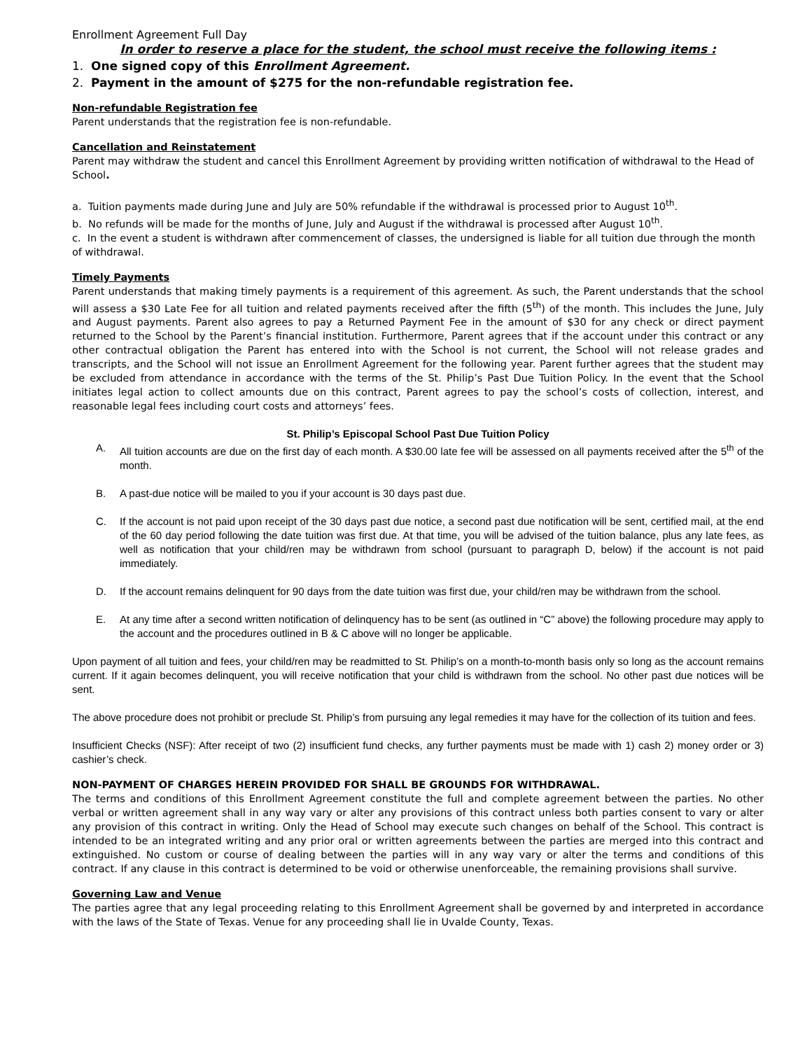Enrollment Agreement Full Day
In order to reserve a place for the student, the school must receive the following items :
1. One signed copy of this Enrollment Agreement.
2. Payment in the amount of $275 for the non-refundable registration fee.
Non-refundable Registration fee
Parent understands that the registration fee is non-refundable.
Cancellation and Reinstatement
Parent may withdraw the student and cancel this Enrollment Agreement by providing written notification of withdrawal to the Head of School.
a. Tuition payments made during June and July are 50% refundable if the withdrawal is processed prior to August 10<sup>th</sup>.
b. No refunds will be made for the months of June, July and August if the withdrawal is processed after August 10<sup>th</sup>.
c. In the event a student is withdrawn after commencement of classes, the undersigned is liable for all tuition due through the month of withdrawal.
Timely Payments
Parent understands that making timely payments is a requirement of this agreement. As such, the Parent understands that the school will assess a $30 Late Fee for all tuition and related payments received after the fifth (5<sup>th</sup>) of the month. This includes the June, July and August payments. Parent also agrees to pay a Returned Payment Fee in the amount of $30 for any check or direct payment returned to the School by the Parent’s financial institution. Furthermore, Parent agrees that if the account under this contract or any other contractual obligation the Parent has entered into with the School is not current, the School will not release grades and transcripts, and the School will not issue an Enrollment Agreement for the following year. Parent further agrees that the student may be excluded from attendance in accordance with the terms of the St. Philip’s Past Due Tuition Policy. In the event that the School initiates legal action to collect amounts due on this contract, Parent agrees to pay the school’s costs of collection, interest, and reasonable legal fees including court costs and attorneys’ fees.
St. Philip’s Episcopal School Past Due Tuition Policy
A. All tuition accounts are due on the first day of each month. A $30.00 late fee will be assessed on all payments received after the 5<sup>th</sup> of the month.
B. A past-due notice will be mailed to you if your account is 30 days past due.
C. If the account is not paid upon receipt of the 30 days past due notice, a second past due notification will be sent, certified mail, at the end of the 60 day period following the date tuition was first due. At that time, you will be advised of the tuition balance, plus any late fees, as well as notification that your child/ren may be withdrawn from school (pursuant to paragraph D, below) if the account is not paid immediately.
D. If the account remains delinquent for 90 days from the date tuition was first due, your child/ren may be withdrawn from the school.
E. At any time after a second written notification of delinquency has to be sent (as outlined in “C” above) the following procedure may apply to the account and the procedures outlined in B & C above will no longer be applicable.
Upon payment of all tuition and fees, your child/ren may be readmitted to St. Philip’s on a month-to-month basis only so long as the account remains current. If it again becomes delinquent, you will receive notification that your child is withdrawn from the school. No other past due notices will be sent.
The above procedure does not prohibit or preclude St. Philip’s from pursuing any legal remedies it may have for the collection of its tuition and fees.
Insufficient Checks (NSF): After receipt of two (2) insufficient fund checks, any further payments must be made with 1) cash 2) money order or 3) cashier’s check.
NON-PAYMENT OF CHARGES HEREIN PROVIDED FOR SHALL BE GROUNDS FOR WITHDRAWAL.
The terms and conditions of this Enrollment Agreement constitute the full and complete agreement between the parties. No other verbal or written agreement shall in any way vary or alter any provisions of this contract unless both parties consent to vary or alter any provision of this contract in writing. Only the Head of School may execute such changes on behalf of the School. This contract is intended to be an integrated writing and any prior oral or written agreements between the parties are merged into this contract and extinguished. No custom or course of dealing between the parties will in any way vary or alter the terms and conditions of this contract. If any clause in this contract is determined to be void or otherwise unenforceable, the remaining provisions shall survive.
Governing Law and Venue
The parties agree that any legal proceeding relating to this Enrollment Agreement shall be governed by and interpreted in accordance with the laws of the State of Texas. Venue for any proceeding shall lie in Uvalde County, Texas.